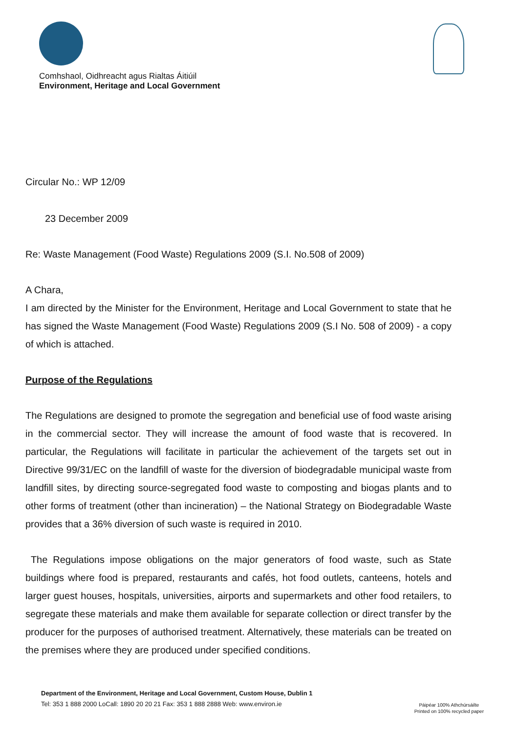Comhshaol, Oidhreacht agus Rialtas Áitiúil
Environment, Heritage and Local Government
Circular No.: WP 12/09
23 December 2009
Re: Waste Management (Food Waste) Regulations 2009 (S.I. No.508 of 2009)
A Chara,
I am directed by the Minister for the Environment, Heritage and Local Government to state that he has signed the Waste Management (Food Waste) Regulations 2009 (S.I No. 508 of 2009) - a copy of which is attached.
Purpose of the Regulations
The Regulations are designed to promote the segregation and beneficial use of food waste arising in the commercial sector. They will increase the amount of food waste that is recovered. In particular, the Regulations will facilitate in particular the achievement of the targets set out in Directive 99/31/EC on the landfill of waste for the diversion of biodegradable municipal waste from landfill sites, by directing source-segregated food waste to composting and biogas plants and to other forms of treatment (other than incineration) – the National Strategy on Biodegradable Waste provides that a 36% diversion of such waste is required in 2010.
The Regulations impose obligations on the major generators of food waste, such as State buildings where food is prepared, restaurants and cafés, hot food outlets, canteens, hotels and larger guest houses, hospitals, universities, airports and supermarkets and other food retailers, to segregate these materials and make them available for separate collection or direct transfer by the producer for the purposes of authorised treatment. Alternatively, these materials can be treated on the premises where they are produced under specified conditions.
Department of the Environment, Heritage and Local Government, Custom House, Dublin 1
Tel: 353 1 888 2000 LoCall: 1890 20 20 21 Fax: 353 1 888 2888 Web: www.environ.ie
Páipéar 100% Athchúrsáilte
Printed on 100% recycled paper